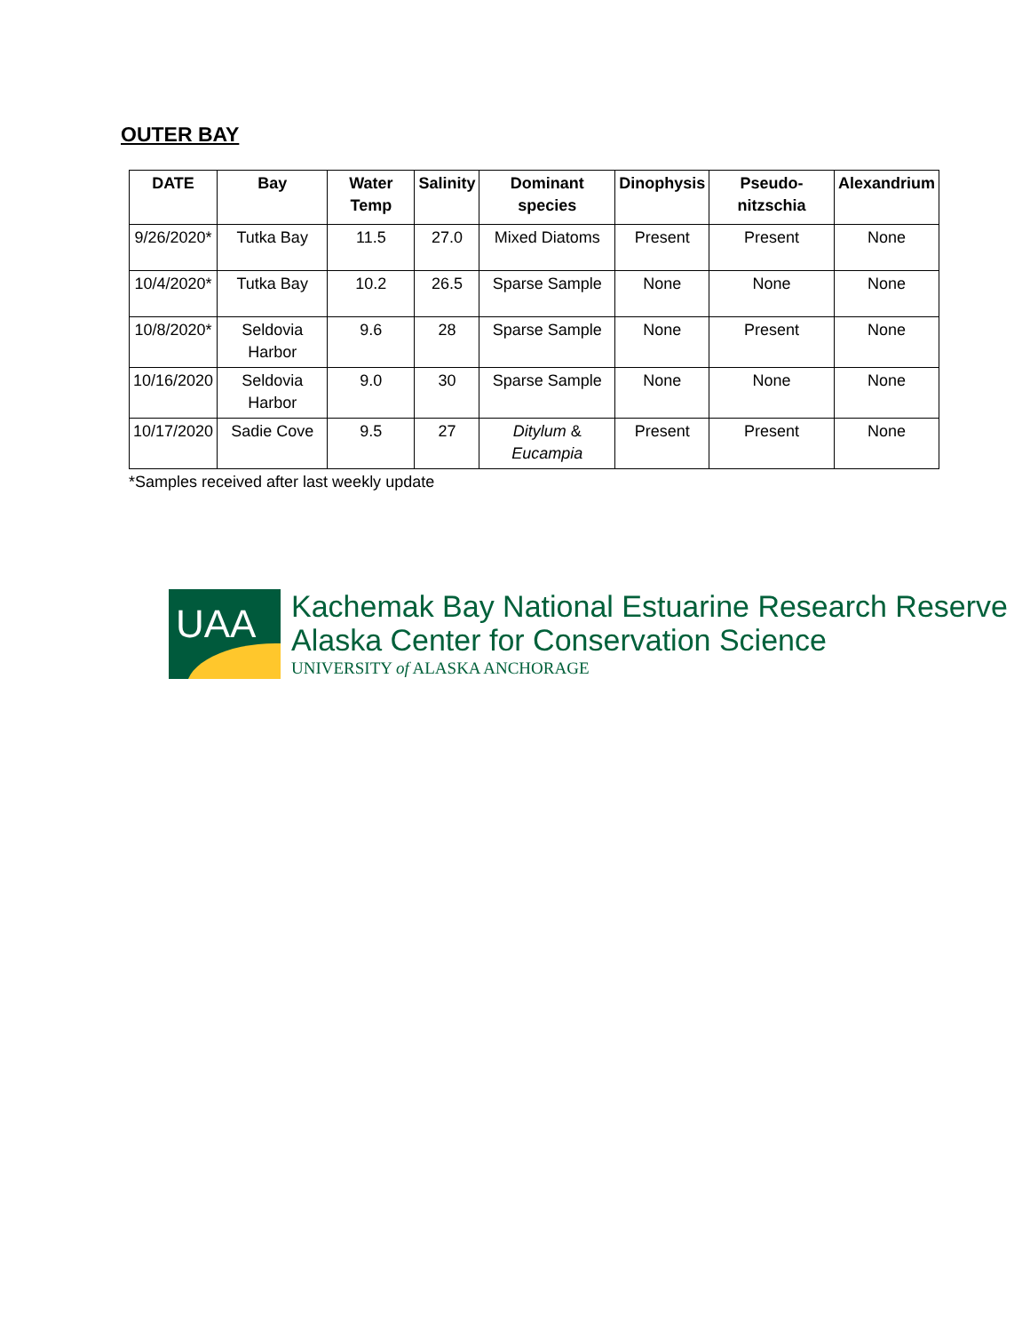OUTER BAY
| DATE | Bay | Water Temp | Salinity | Dominant species | Dinophysis | Pseudo-nitzschia | Alexandrium |
| --- | --- | --- | --- | --- | --- | --- | --- |
| 9/26/2020* | Tutka Bay | 11.5 | 27.0 | Mixed Diatoms | Present | Present | None |
| 10/4/2020* | Tutka Bay | 10.2 | 26.5 | Sparse Sample | None | None | None |
| 10/8/2020* | Seldovia Harbor | 9.6 | 28 | Sparse Sample | None | Present | None |
| 10/16/2020 | Seldovia Harbor | 9.0 | 30 | Sparse Sample | None | None | None |
| 10/17/2020 | Sadie Cove | 9.5 | 27 | Ditylum & Eucampia | Present | Present | None |
*Samples received after last weekly update
UAA
Kachemak Bay National Estuarine Research Reserve
Alaska Center for Conservation Science
UNIVERSITY of ALASKA ANCHORAGE